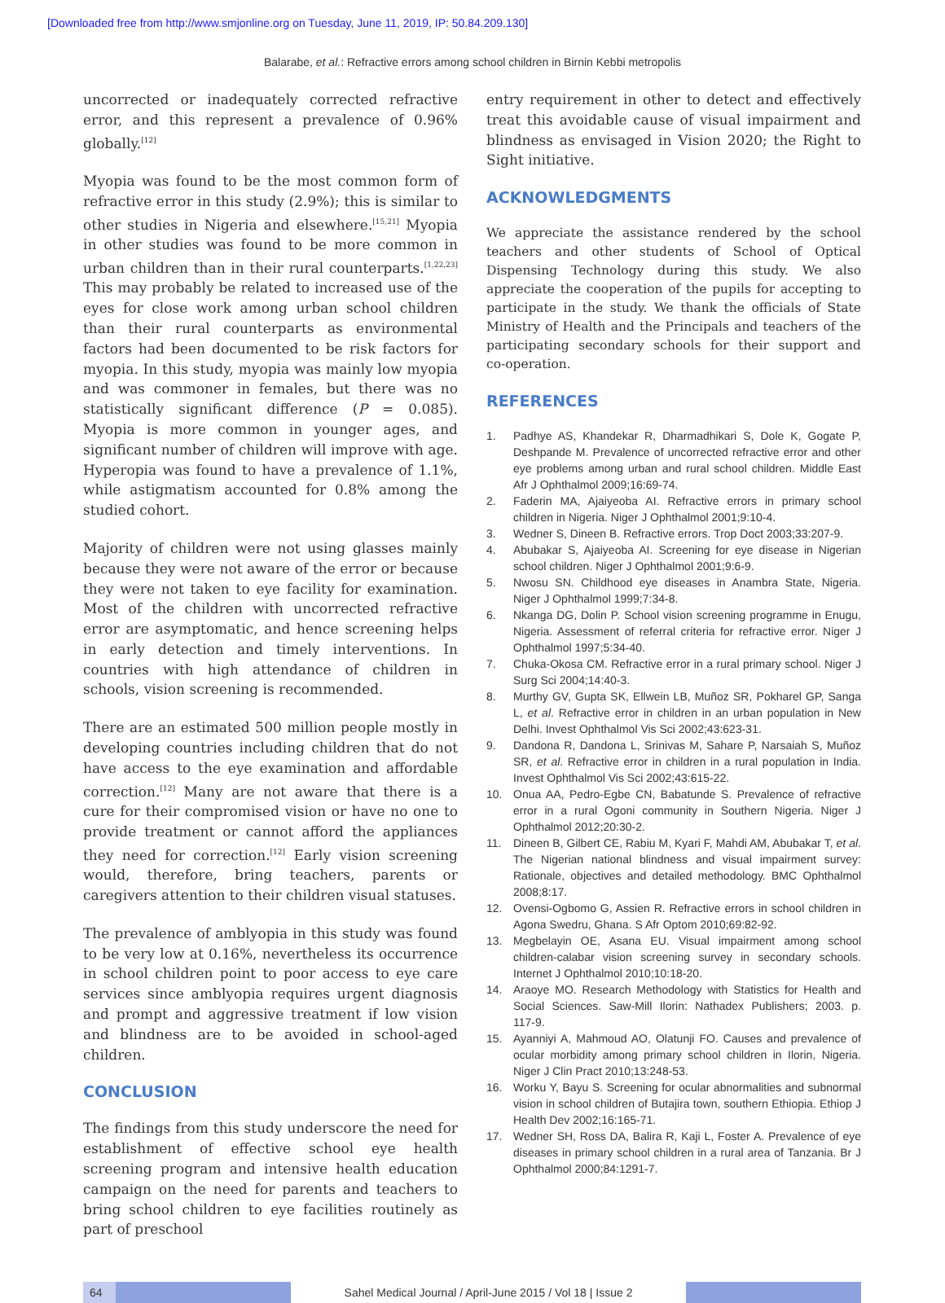[Downloaded free from http://www.smjonline.org on Tuesday, June 11, 2019, IP: 50.84.209.130]
Balarabe, et al.: Refractive errors among school children in Birnin Kebbi metropolis
uncorrected or inadequately corrected refractive error, and this represent a prevalence of 0.96% globally.<sup>[12]</sup>
Myopia was found to be the most common form of refractive error in this study (2.9%); this is similar to other studies in Nigeria and elsewhere.<sup>[15,21]</sup> Myopia in other studies was found to be more common in urban children than in their rural counterparts.<sup>[1,22,23]</sup> This may probably be related to increased use of the eyes for close work among urban school children than their rural counterparts as environmental factors had been documented to be risk factors for myopia. In this study, myopia was mainly low myopia and was commoner in females, but there was no statistically significant difference (P = 0.085). Myopia is more common in younger ages, and significant number of children will improve with age. Hyperopia was found to have a prevalence of 1.1%, while astigmatism accounted for 0.8% among the studied cohort.
Majority of children were not using glasses mainly because they were not aware of the error or because they were not taken to eye facility for examination. Most of the children with uncorrected refractive error are asymptomatic, and hence screening helps in early detection and timely interventions. In countries with high attendance of children in schools, vision screening is recommended.
There are an estimated 500 million people mostly in developing countries including children that do not have access to the eye examination and affordable correction.<sup>[12]</sup> Many are not aware that there is a cure for their compromised vision or have no one to provide treatment or cannot afford the appliances they need for correction.<sup>[12]</sup> Early vision screening would, therefore, bring teachers, parents or caregivers attention to their children visual statuses.
The prevalence of amblyopia in this study was found to be very low at 0.16%, nevertheless its occurrence in school children point to poor access to eye care services since amblyopia requires urgent diagnosis and prompt and aggressive treatment if low vision and blindness are to be avoided in school-aged children.
CONCLUSION
The findings from this study underscore the need for establishment of effective school eye health screening program and intensive health education campaign on the need for parents and teachers to bring school children to eye facilities routinely as part of preschool
entry requirement in other to detect and effectively treat this avoidable cause of visual impairment and blindness as envisaged in Vision 2020; the Right to Sight initiative.
ACKNOWLEDGMENTS
We appreciate the assistance rendered by the school teachers and other students of School of Optical Dispensing Technology during this study. We also appreciate the cooperation of the pupils for accepting to participate in the study. We thank the officials of State Ministry of Health and the Principals and teachers of the participating secondary schools for their support and co‑operation.
REFERENCES
1. Padhye AS, Khandekar R, Dharmadhikari S, Dole K, Gogate P, Deshpande M. Prevalence of uncorrected refractive error and other eye problems among urban and rural school children. Middle East Afr J Ophthalmol 2009;16:69‑74.
2. Faderin MA, Ajaiyeoba AI. Refractive errors in primary school children in Nigeria. Niger J Ophthalmol 2001;9:10‑4.
3. Wedner S, Dineen B. Refractive errors. Trop Doct 2003;33:207‑9.
4. Abubakar S, Ajaiyeoba AI. Screening for eye disease in Nigerian school children. Niger J Ophthalmol 2001;9:6‑9.
5. Nwosu SN. Childhood eye diseases in Anambra State, Nigeria. Niger J Ophthalmol 1999;7:34‑8.
6. Nkanga DG, Dolin P. School vision screening programme in Enugu, Nigeria. Assessment of referral criteria for refractive error. Niger J Ophthalmol 1997;5:34‑40.
7. Chuka‑Okosa CM. Refractive error in a rural primary school. Niger J Surg Sci 2004;14:40‑3.
8. Murthy GV, Gupta SK, Ellwein LB, Muñoz SR, Pokharel GP, Sanga L, et al. Refractive error in children in an urban population in New Delhi. Invest Ophthalmol Vis Sci 2002;43:623‑31.
9. Dandona R, Dandona L, Srinivas M, Sahare P, Narsaiah S, Muñoz SR, et al. Refractive error in children in a rural population in India. Invest Ophthalmol Vis Sci 2002;43:615‑22.
10. Onua AA, Pedro‑Egbe CN, Babatunde S. Prevalence of refractive error in a rural Ogoni community in Southern Nigeria. Niger J Ophthalmol 2012;20:30‑2.
11. Dineen B, Gilbert CE, Rabiu M, Kyari F, Mahdi AM, Abubakar T, et al. The Nigerian national blindness and visual impairment survey: Rationale, objectives and detailed methodology. BMC Ophthalmol 2008;8:17.
12. Ovensi‑Ogbomo G, Assien R. Refractive errors in school children in Agona Swedru, Ghana. S Afr Optom 2010;69:82‑92.
13. Megbelayin OE, Asana EU. Visual impairment among school children‑calabar vision screening survey in secondary schools. Internet J Ophthalmol 2010;10:18‑20.
14. Araoye MO. Research Methodology with Statistics for Health and Social Sciences. Saw‑Mill Ilorin: Nathadex Publishers; 2003. p. 117‑9.
15. Ayanniyi A, Mahmoud AO, Olatunji FO. Causes and prevalence of ocular morbidity among primary school children in Ilorin, Nigeria. Niger J Clin Pract 2010;13:248‑53.
16. Worku Y, Bayu S. Screening for ocular abnormalities and subnormal vision in school children of Butajira town, southern Ethiopia. Ethiop J Health Dev 2002;16:165‑71.
17. Wedner SH, Ross DA, Balira R, Kaji L, Foster A. Prevalence of eye diseases in primary school children in a rural area of Tanzania. Br J Ophthalmol 2000;84:1291‑7.
64 Sahel Medical Journal / April-June 2015 / Vol 18 | Issue 2